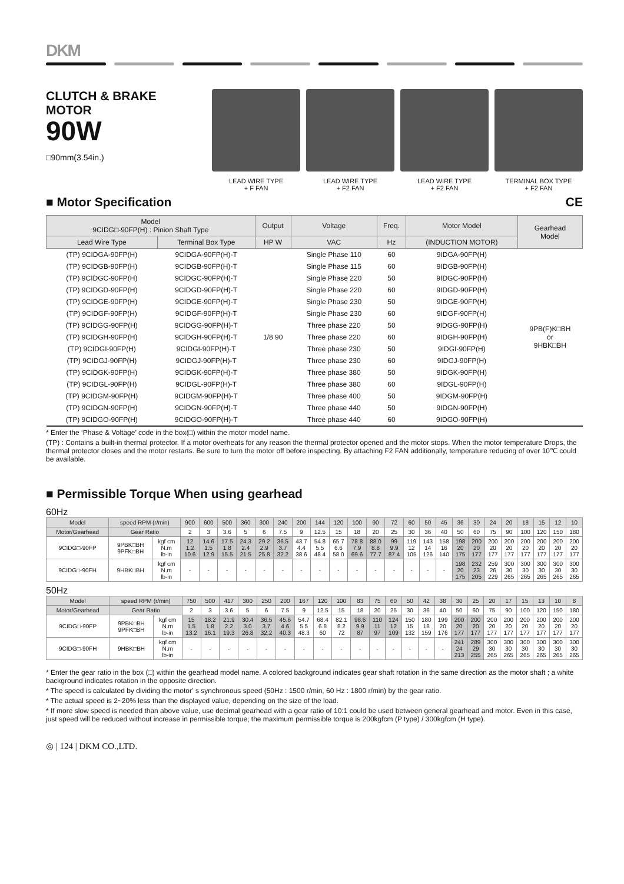DKM
CLUTCH & BRAKE MOTOR
90W
□90mm(3.54in.)
LEAD WIRE TYPE
+ F FAN
LEAD WIRE TYPE
+ F2 FAN
LEAD WIRE TYPE
+ F2 FAN
TERMINAL BOX TYPE
+ F2 FAN
■ Motor Specification CE
| Model 9CIDG□-90FP(H) : Pinion Shaft Type | | Output | Voltage | Freq. | Motor Model | Gearhead Model |
| --- | --- | --- | --- | --- | --- | --- |
| Lead Wire Type | Terminal Box Type | HP W | VAC | Hz | (INDUCTION MOTOR) | |
| (TP) 9CIDGA-90FP(H) | 9CIDGA-90FP(H)-T | 1/8 90 | Single Phase 110 | 60 | 9IDGA-90FP(H) | 9PB(F)K□BH or 9HBK□BH |
| (TP) 9CIDGB-90FP(H) | 9CIDGB-90FP(H)-T | | Single Phase 115 | 60 | 9IDGB-90FP(H) | |
| (TP) 9CIDGC-90FP(H) | 9CIDGC-90FP(H)-T | | Single Phase 220 | 50 | 9IDGC-90FP(H) | |
| (TP) 9CIDGD-90FP(H) | 9CIDGD-90FP(H)-T | | Single Phase 220 | 60 | 9IDGD-90FP(H) | |
| (TP) 9CIDGE-90FP(H) | 9CIDGE-90FP(H)-T | | Single Phase 230 | 50 | 9IDGE-90FP(H) | |
| (TP) 9CIDGF-90FP(H) | 9CIDGF-90FP(H)-T | | Single Phase 230 | 60 | 9IDGF-90FP(H) | |
| (TP) 9CIDGG-90FP(H) | 9CIDGG-90FP(H)-T | | Three phase 220 | 50 | 9IDGG-90FP(H) | |
| (TP) 9CIDGH-90FP(H) | 9CIDGH-90FP(H)-T | | Three phase 220 | 60 | 9IDGH-90FP(H) | |
| (TP) 9CIDGI-90FP(H) | 9CIDGI-90FP(H)-T | | Three phase 230 | 50 | 9IDGI-90FP(H) | |
| (TP) 9CIDGJ-90FP(H) | 9CIDGJ-90FP(H)-T | | Three phase 230 | 60 | 9IDGJ-90FP(H) | |
| (TP) 9CIDGK-90FP(H) | 9CIDGK-90FP(H)-T | | Three phase 380 | 50 | 9IDGK-90FP(H) | |
| (TP) 9CIDGL-90FP(H) | 9CIDGL-90FP(H)-T | | Three phase 380 | 60 | 9IDGL-90FP(H) | |
| (TP) 9CIDGM-90FP(H) | 9CIDGM-90FP(H)-T | | Three phase 400 | 50 | 9IDGM-90FP(H) | |
| (TP) 9CIDGN-90FP(H) | 9CIDGN-90FP(H)-T | | Three phase 440 | 50 | 9IDGN-90FP(H) | |
| (TP) 9CIDGO-90FP(H) | 9CIDGO-90FP(H)-T | | Three phase 440 | 60 | 9IDGO-90FP(H) | |
* Enter the ‘Phase & Voltage’ code in the box(□) within the motor model name.
(TP) : Contains a built-in thermal protector. If a motor overheats for any reason the thermal protector opened and the motor stops. When the motor temperature Drops, the thermal protector closes and the motor restarts. Be sure to turn the motor off before inspecting. By attaching F2 FAN additionally, temperature reducing of over 10℃ could be available.
■ Permissible Torque When using gearhead
60Hz
| Model | speed RPM (r/min) | | 900 | 600 | 500 | 360 | 300 | 240 | 200 | 144 | 120 | 100 | 90 | 72 | 60 | 50 | 45 | 36 | 30 | 24 | 20 | 18 | 15 | 12 | 10 |
| --- | --- | --- | --- | --- | --- | --- | --- | --- | --- | --- | --- | --- | --- | --- | --- | --- | --- | --- | --- | --- | --- | --- | --- | --- | --- |
| Motor/Gearhead | Gear Ratio | | 2 | 3 | 3.6 | 5 | 6 | 7.5 | 9 | 12.5 | 15 | 18 | 20 | 25 | 30 | 36 | 40 | 50 | 60 | 75 | 90 | 100 | 120 | 150 | 180 |
| 9CIDG□-90FP | 9PBK□BH 9PFK□BH | kgf cm N.m lb-in | 12 1.2 10.6 | 14.6 1.5 12.9 | 17.5 1.8 15.5 | 24.3 2.4 21.5 | 29.2 2.9 25.8 | 36.5 3.7 32.2 | 43.7 4.4 38.6 | 54.8 5.5 48.4 | 65.7 6.6 58.0 | 78.8 7.9 69.6 | 88.0 8.8 77.7 | 99 9.9 87.4 | 119 12 105 | 143 14 126 | 158 16 140 | 198 20 175 | 200 20 177 | 200 20 177 | 200 20 177 | 200 20 177 | 200 20 177 | 200 20 177 | 200 20 177 |
| 9CIDG□-90FH | 9HBK□BH | kgf cm N.m lb-in | - | - | - | - | - | - | - | - | - | - | - | - | - | - | - | 198 20 175 | 232 23 205 | 259 26 229 | 300 30 265 | 300 30 265 | 300 30 265 | 300 30 265 | 300 30 265 |
50Hz
| Model | speed RPM (r/min) | | 750 | 500 | 417 | 300 | 250 | 200 | 167 | 120 | 100 | 83 | 75 | 60 | 50 | 42 | 38 | 30 | 25 | 20 | 17 | 15 | 13 | 10 | 8 |
| --- | --- | --- | --- | --- | --- | --- | --- | --- | --- | --- | --- | --- | --- | --- | --- | --- | --- | --- | --- | --- | --- | --- | --- | --- | --- |
| Motor/Gearhead | Gear Ratio | | 2 | 3 | 3.6 | 5 | 6 | 7.5 | 9 | 12.5 | 15 | 18 | 20 | 25 | 30 | 36 | 40 | 50 | 60 | 75 | 90 | 100 | 120 | 150 | 180 |
| 9CIDG□-90FP | 9PBK□BH 9PFK□BH | kgf cm N.m lb-in | 15 1.5 13.2 | 18.2 1.8 16.1 | 21.9 2.2 19.3 | 30.4 3.0 26.8 | 36.5 3.7 32.2 | 45.6 4.6 40.3 | 54.7 5.5 48.3 | 68.4 6.8 60 | 82.1 8.2 72 | 98.6 9.9 87 | 110 11 97 | 124 12 109 | 150 15 132 | 180 18 159 | 199 20 176 | 200 20 177 | 200 20 177 | 200 20 177 | 200 20 177 | 200 20 177 | 200 20 177 | 200 20 177 | 200 20 177 |
| 9CIDG□-90FH | 9HBK□BH | kgf cm N.m lb-in | - | - | - | - | - | - | - | - | - | - | - | - | - | - | - | 241 24 213 | 289 29 255 | 300 30 265 | 300 30 265 | 300 30 265 | 300 30 265 | 300 30 265 | 300 30 265 |
* Enter the gear ratio in the box (□) within the gearhead model name. A colored background indicates gear shaft rotation in the same direction as the motor shaft ; a white background indicates rotation in the opposite direction.
* The speed is calculated by dividing the motor’ s synchronous speed (50Hz : 1500 r/min, 60 Hz : 1800 r/min) by the gear ratio.
* The actual speed is 2~20% less than the displayed value, depending on the size of the load.
* If more slow speed is needed than above value, use decimal gearhead with a gear ratio of 10:1 could be used between general gearhead and motor. Even in this case, just speed will be reduced without increase in permissible torque; the maximum permissible torque is 200kgfcm (P type) / 300kgfcm (H type).
◎ | 124 | DKM CO.,LTD.